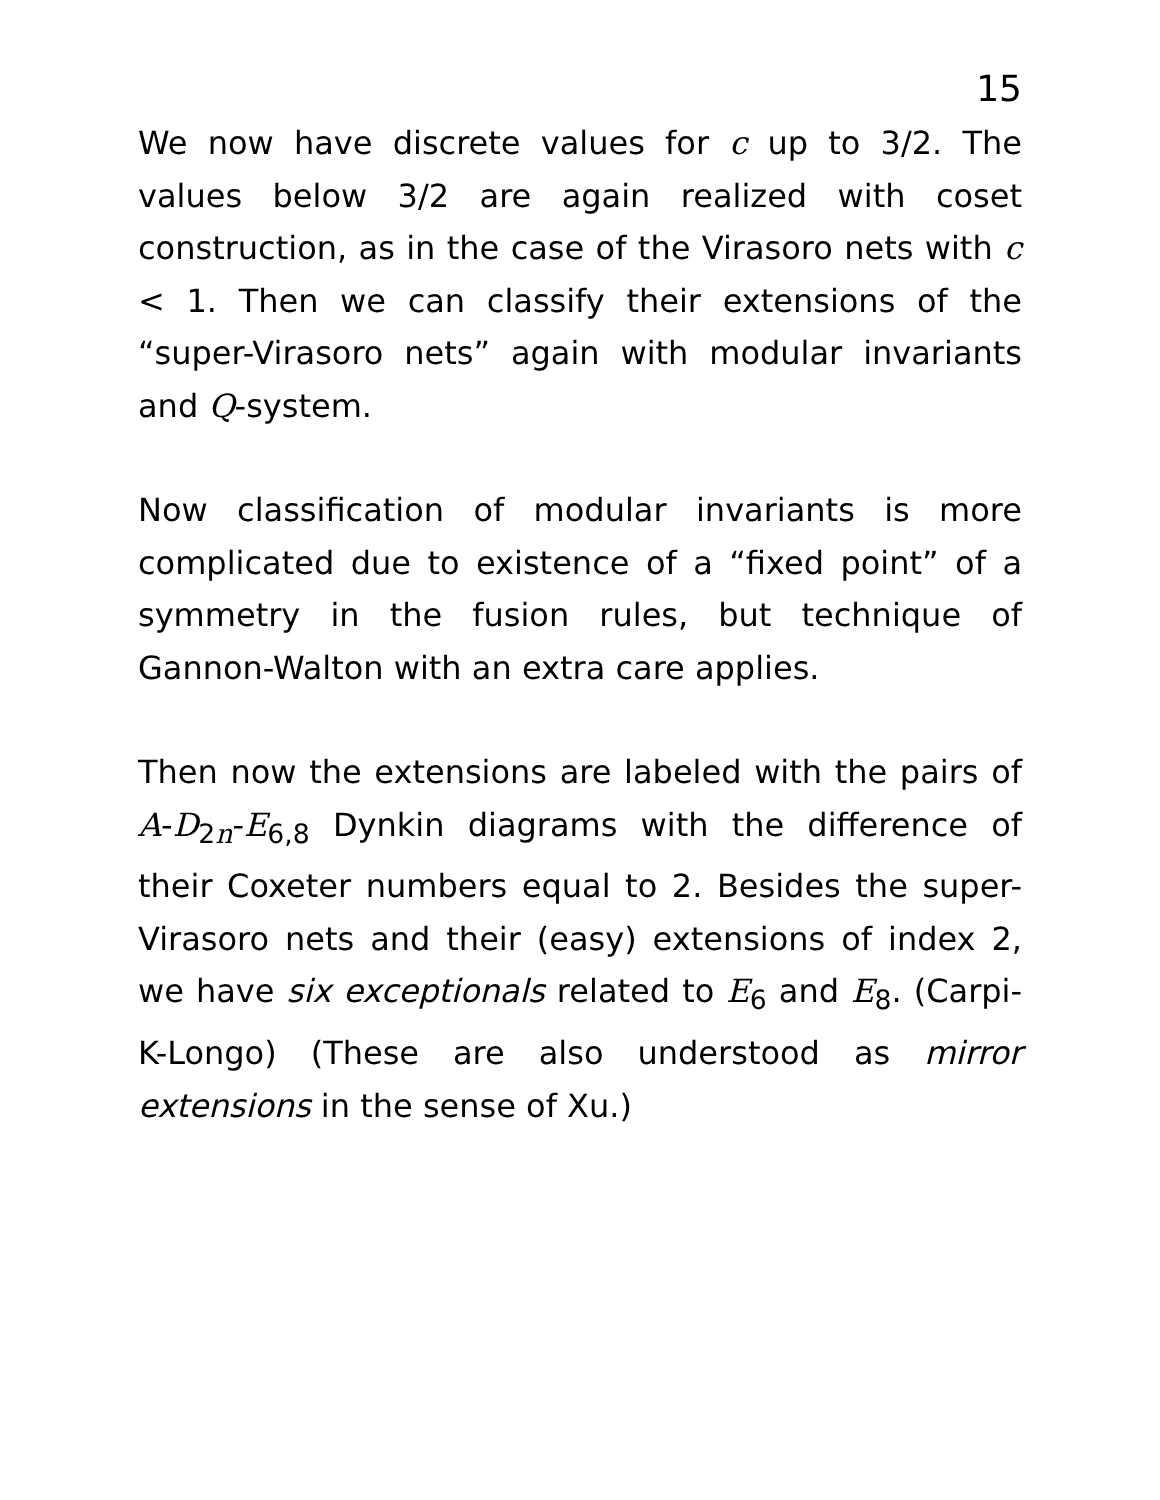15
We now have discrete values for c up to 3/2. The values below 3/2 are again realized with coset construction, as in the case of the Virasoro nets with c < 1. Then we can classify their extensions of the “super-Virasoro nets” again with modular invariants and Q-system.
Now classification of modular invariants is more complicated due to existence of a “fixed point” of a symmetry in the fusion rules, but technique of Gannon-Walton with an extra care applies.
Then now the extensions are labeled with the pairs of A-D<sub>2n</sub>-E<sub>6,8</sub> Dynkin diagrams with the difference of their Coxeter numbers equal to 2. Besides the super-Virasoro nets and their (easy) extensions of index 2, we have six exceptionals related to E<sub>6</sub> and E<sub>8</sub>. (Carpi-K-Longo) (These are also understood as mirror extensions in the sense of Xu.)